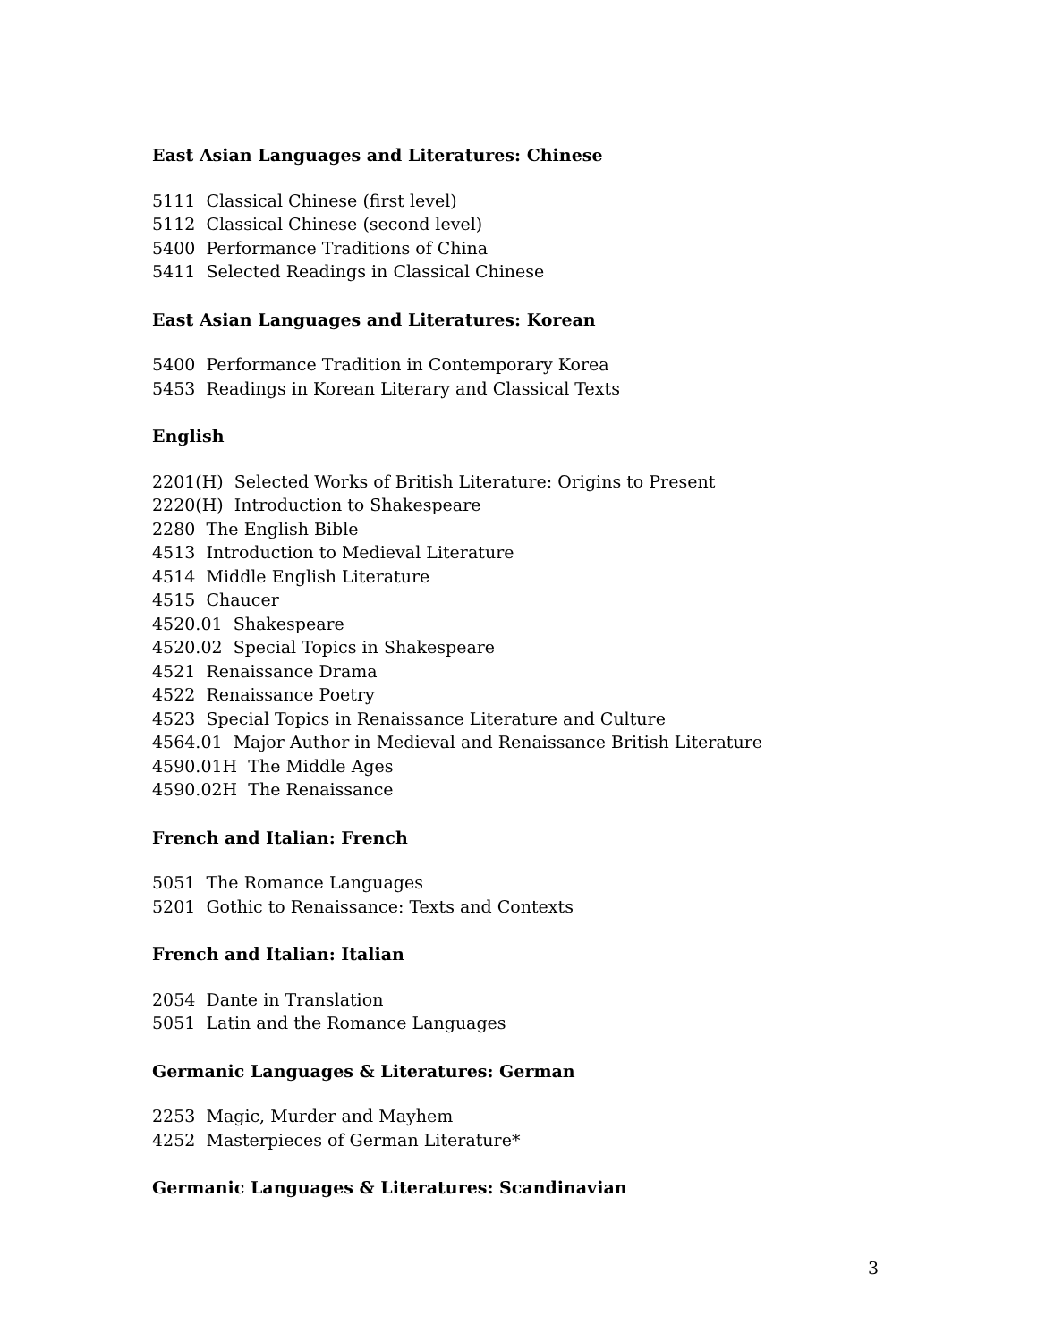East Asian Languages and Literatures: Chinese
5111 Classical Chinese (first level)
5112 Classical Chinese (second level)
5400 Performance Traditions of China
5411 Selected Readings in Classical Chinese
East Asian Languages and Literatures: Korean
5400 Performance Tradition in Contemporary Korea
5453 Readings in Korean Literary and Classical Texts
English
2201(H) Selected Works of British Literature: Origins to Present
2220(H) Introduction to Shakespeare
2280 The English Bible
4513 Introduction to Medieval Literature
4514 Middle English Literature
4515 Chaucer
4520.01 Shakespeare
4520.02 Special Topics in Shakespeare
4521 Renaissance Drama
4522 Renaissance Poetry
4523 Special Topics in Renaissance Literature and Culture
4564.01 Major Author in Medieval and Renaissance British Literature
4590.01H The Middle Ages
4590.02H The Renaissance
French and Italian: French
5051 The Romance Languages
5201 Gothic to Renaissance: Texts and Contexts
French and Italian: Italian
2054 Dante in Translation
5051 Latin and the Romance Languages
Germanic Languages & Literatures: German
2253 Magic, Murder and Mayhem
4252 Masterpieces of German Literature*
Germanic Languages & Literatures: Scandinavian
3